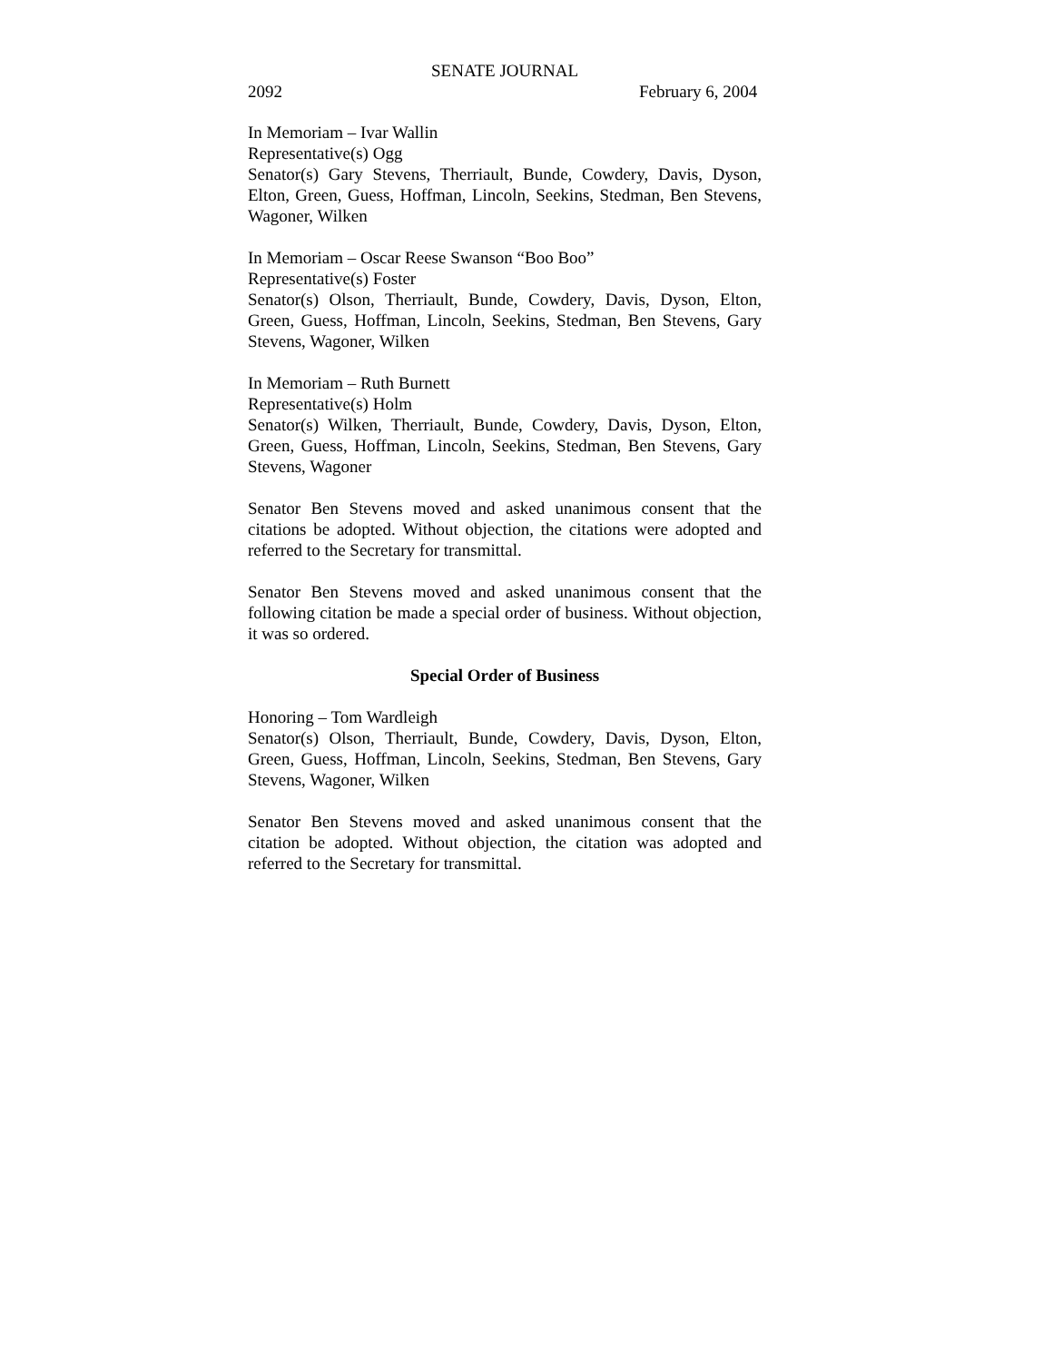SENATE JOURNAL
2092 February 6, 2004
In Memoriam – Ivar Wallin
Representative(s) Ogg
Senator(s) Gary Stevens, Therriault, Bunde, Cowdery, Davis, Dyson, Elton, Green, Guess, Hoffman, Lincoln, Seekins, Stedman, Ben Stevens, Wagoner, Wilken
In Memoriam – Oscar Reese Swanson “Boo Boo”
Representative(s) Foster
Senator(s) Olson, Therriault, Bunde, Cowdery, Davis, Dyson, Elton, Green, Guess, Hoffman, Lincoln, Seekins, Stedman, Ben Stevens, Gary Stevens, Wagoner, Wilken
In Memoriam – Ruth Burnett
Representative(s) Holm
Senator(s) Wilken, Therriault, Bunde, Cowdery, Davis, Dyson, Elton, Green, Guess, Hoffman, Lincoln, Seekins, Stedman, Ben Stevens, Gary Stevens, Wagoner
Senator Ben Stevens moved and asked unanimous consent that the citations be adopted. Without objection, the citations were adopted and referred to the Secretary for transmittal.
Senator Ben Stevens moved and asked unanimous consent that the following citation be made a special order of business. Without objection, it was so ordered.
Special Order of Business
Honoring – Tom Wardleigh
Senator(s) Olson, Therriault, Bunde, Cowdery, Davis, Dyson, Elton, Green, Guess, Hoffman, Lincoln, Seekins, Stedman, Ben Stevens, Gary Stevens, Wagoner, Wilken
Senator Ben Stevens moved and asked unanimous consent that the citation be adopted. Without objection, the citation was adopted and referred to the Secretary for transmittal.